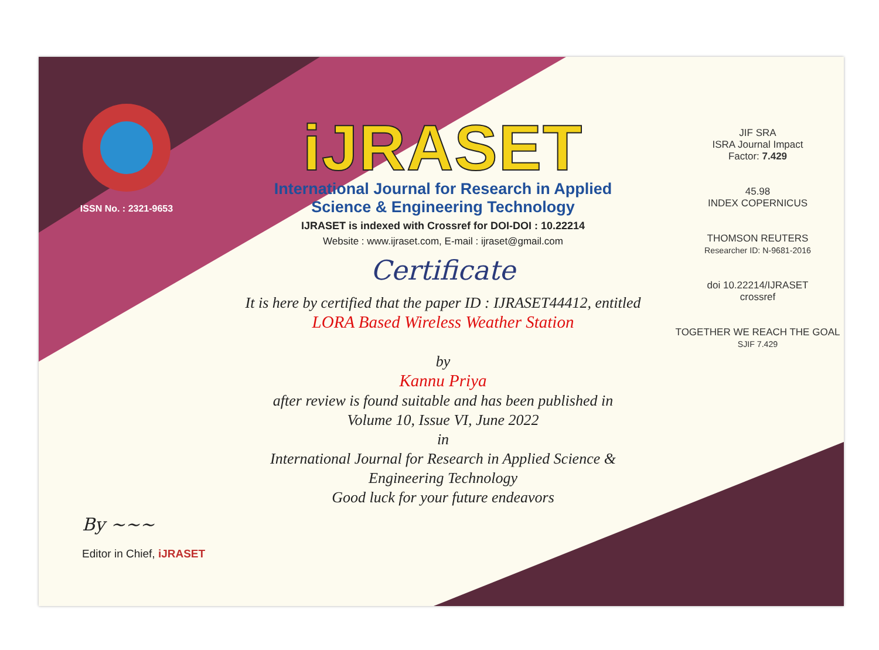ISSN No. : 2321-9653
iJRASET
International Journal for Research in Applied
Science & Engineering Technology
IJRASET is indexed with Crossref for DOI-DOI : 10.22214
Website : www.ijraset.com, E-mail : ijraset@gmail.com
Certificate
It is here by certified that the paper ID : IJRASET44412, entitled
LORA Based Wireless Weather Station
by
Kannu Priya
after review is found suitable and has been published in
Volume 10, Issue VI, June 2022
in
International Journal for Research in Applied Science &
Engineering Technology
Good luck for your future endeavors
JIF SRA
ISRA Journal Impact
Factor: 7.429
45.98
INDEX COPERNICUS
THOMSON REUTERS
Researcher ID: N-9681-2016
doi 10.22214/IJRASET
crossref
TOGETHER WE REACH THE GOAL
SJIF 7.429
By ~~~
Editor in Chief, iJRASET